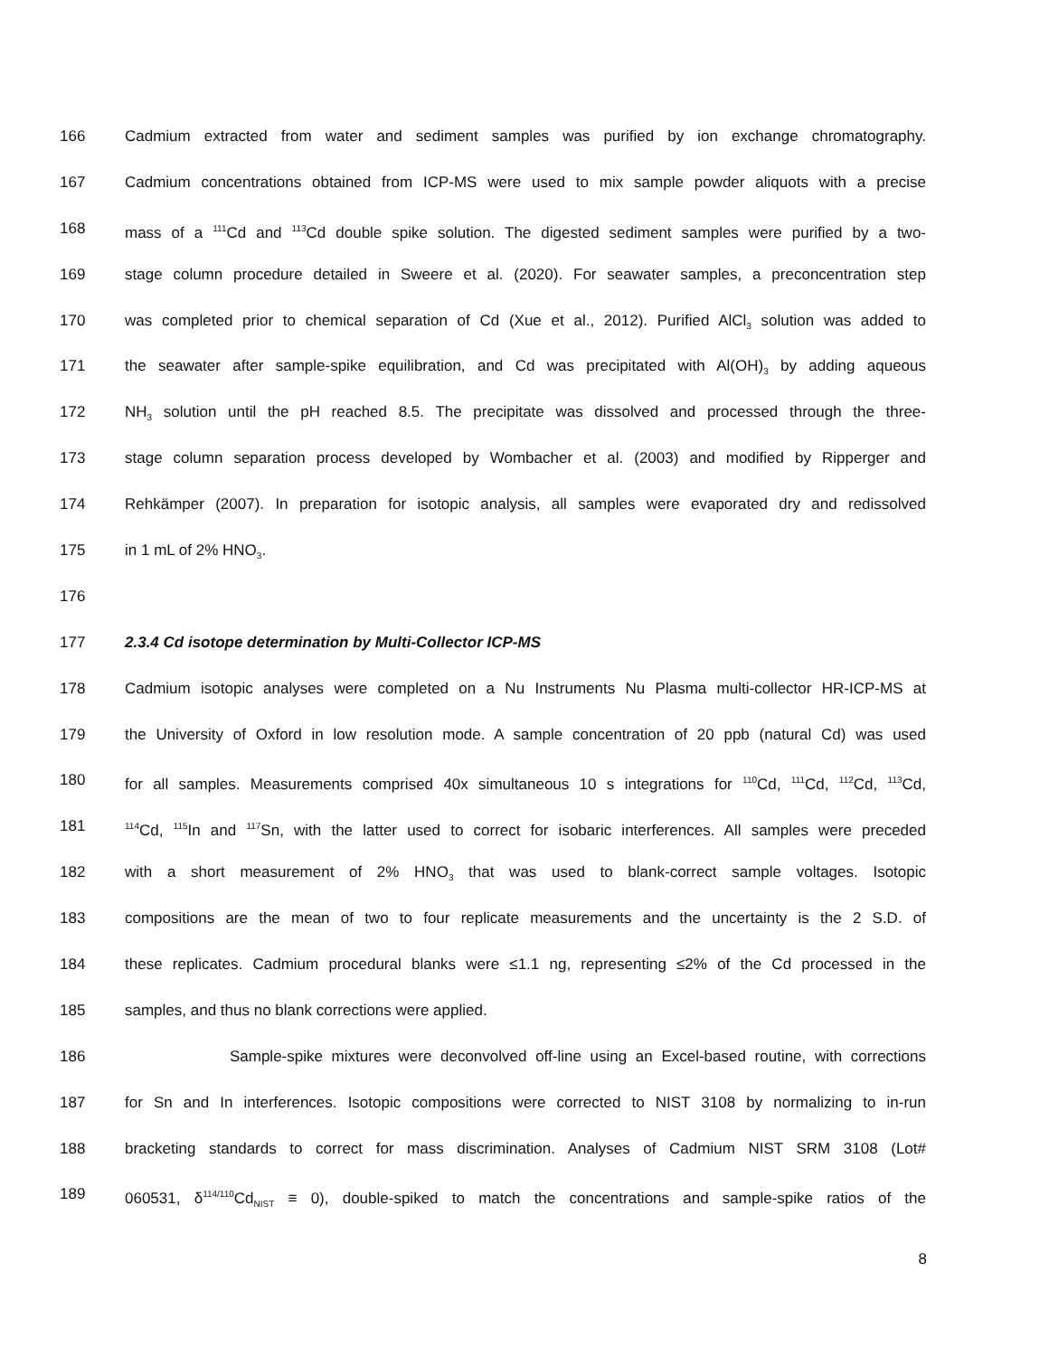166 Cadmium extracted from water and sediment samples was purified by ion exchange chromatography.
167 Cadmium concentrations obtained from ICP-MS were used to mix sample powder aliquots with a precise
168 mass of a <sup>111</sup>Cd and <sup>113</sup>Cd double spike solution. The digested sediment samples were purified by a two-
169 stage column procedure detailed in Sweere et al. (2020). For seawater samples, a preconcentration step
170 was completed prior to chemical separation of Cd (Xue et al., 2012). Purified AlCl<sub>3</sub> solution was added to
171 the seawater after sample-spike equilibration, and Cd was precipitated with Al(OH)<sub>3</sub> by adding aqueous
172 NH<sub>3</sub> solution until the pH reached 8.5. The precipitate was dissolved and processed through the three-
173 stage column separation process developed by Wombacher et al. (2003) and modified by Ripperger and
174 Rehkämper (2007). In preparation for isotopic analysis, all samples were evaporated dry and redissolved
175 in 1 mL of 2% HNO<sub>3</sub>.
176
177 2.3.4 Cd isotope determination by Multi-Collector ICP-MS
178 Cadmium isotopic analyses were completed on a Nu Instruments Nu Plasma multi-collector HR-ICP-MS at
179 the University of Oxford in low resolution mode. A sample concentration of 20 ppb (natural Cd) was used
180 for all samples. Measurements comprised 40x simultaneous 10 s integrations for <sup>110</sup>Cd, <sup>111</sup>Cd, <sup>112</sup>Cd, <sup>113</sup>Cd,
181<sup>114</sup>Cd, <sup>115</sup>In and <sup>117</sup>Sn, with the latter used to correct for isobaric interferences. All samples were preceded
182 with a short measurement of 2% HNO<sub>3</sub> that was used to blank-correct sample voltages. Isotopic
183 compositions are the mean of two to four replicate measurements and the uncertainty is the 2 S.D. of
184 these replicates. Cadmium procedural blanks were ≤1.1 ng, representing ≤2% of the Cd processed in the
185 samples, and thus no blank corrections were applied.
186 Sample-spike mixtures were deconvolved off-line using an Excel-based routine, with corrections
187 for Sn and In interferences. Isotopic compositions were corrected to NIST 3108 by normalizing to in-run
188 bracketing standards to correct for mass discrimination. Analyses of Cadmium NIST SRM 3108 (Lot#
189 060531, δ<sup>114/110</sup>Cd<sub>NIST</sub> ≡ 0), double-spiked to match the concentrations and sample-spike ratios of the
8